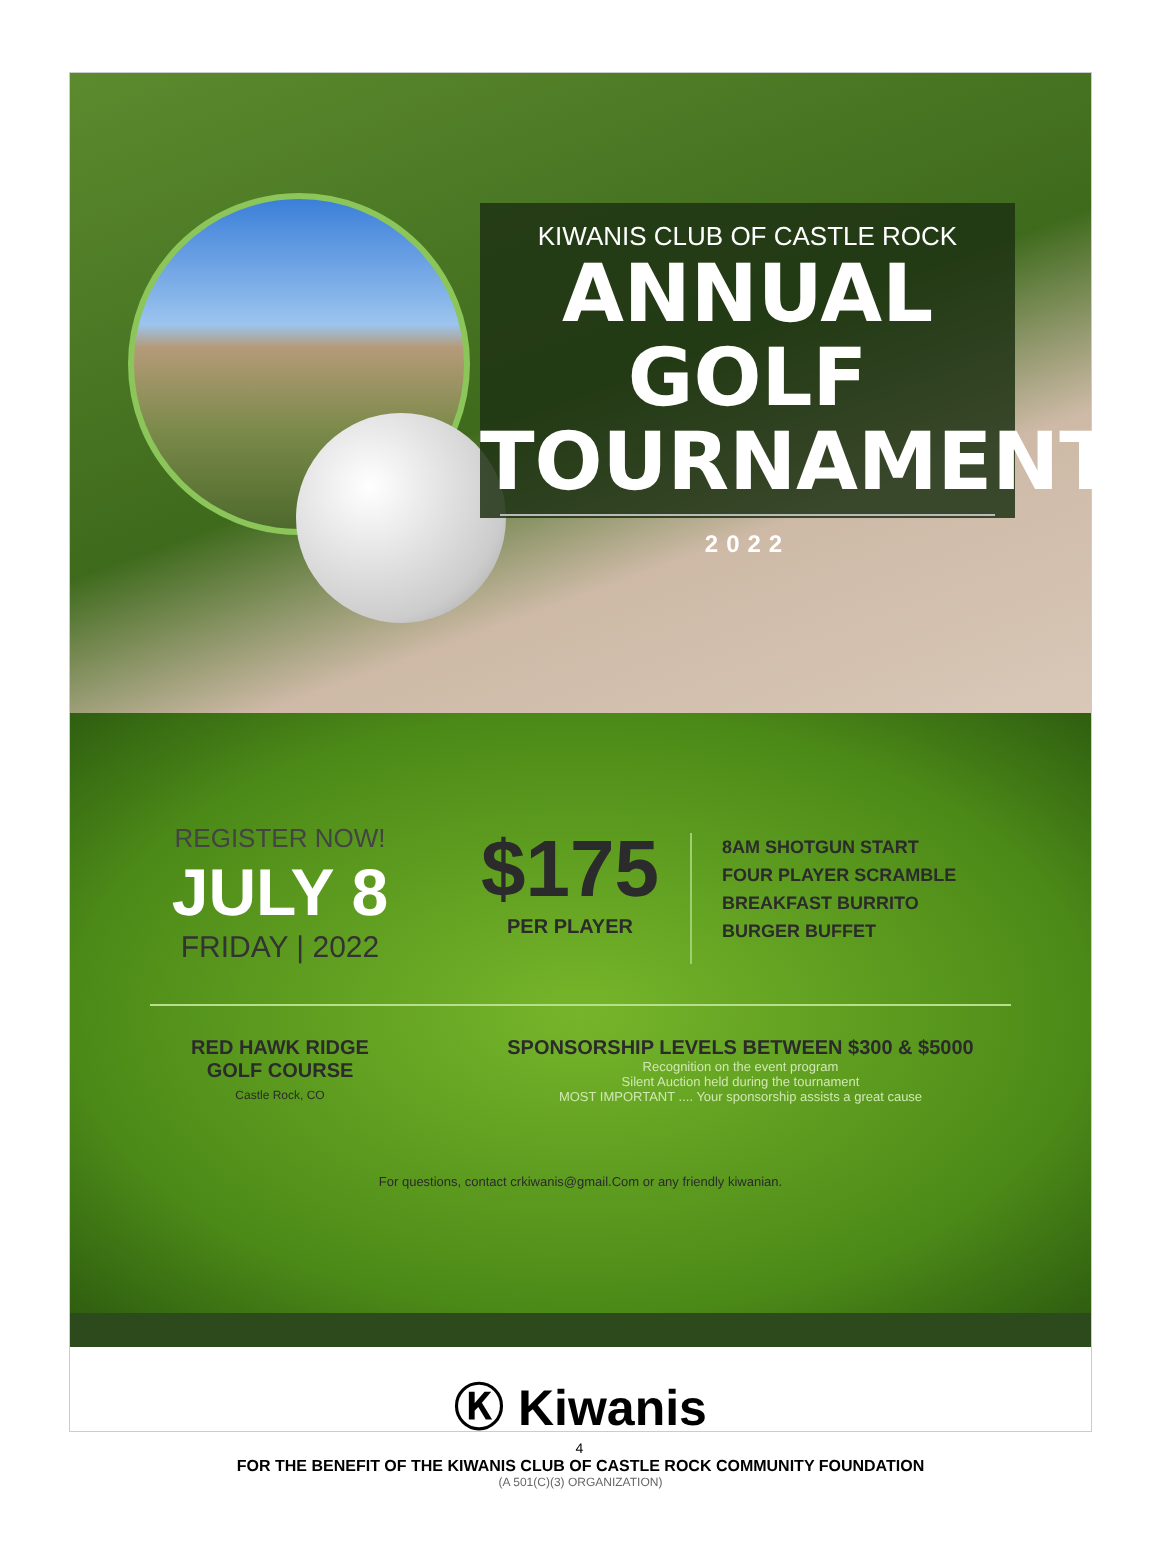KIWANIS CLUB OF CASTLE ROCK
ANNUAL GOLF
TOURNAMENT
2022
REGISTER NOW!
JULY 8
FRIDAY | 2022
$175
PER PLAYER
8AM SHOTGUN START
FOUR PLAYER SCRAMBLE
BREAKFAST BURRITO
BURGER BUFFET
RED HAWK RIDGE
GOLF COURSE
Castle Rock, CO
SPONSORSHIP LEVELS BETWEEN $300 & $5000
Recognition on the event program
Silent Auction held during the tournament
MOST IMPORTANT .... Your sponsorship assists a great cause
For questions, contact crkiwanis@gmail.Com or any friendly kiwanian.
Ⓚ Kiwanis
FOR THE BENEFIT OF THE KIWANIS CLUB OF CASTLE ROCK COMMUNITY FOUNDATION
(A 501(C)(3) ORGANIZATION)
4